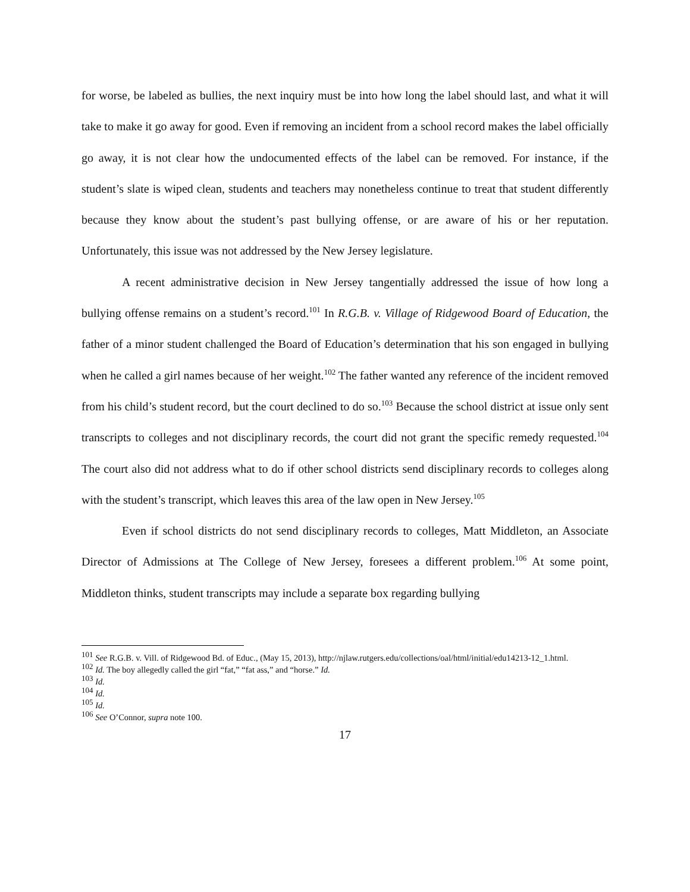for worse, be labeled as bullies, the next inquiry must be into how long the label should last, and what it will take to make it go away for good. Even if removing an incident from a school record makes the label officially go away, it is not clear how the undocumented effects of the label can be removed. For instance, if the student’s slate is wiped clean, students and teachers may nonetheless continue to treat that student differently because they know about the student’s past bullying offense, or are aware of his or her reputation. Unfortunately, this issue was not addressed by the New Jersey legislature.
A recent administrative decision in New Jersey tangentially addressed the issue of how long a bullying offense remains on a student’s record.<sup>101</sup> In R.G.B. v. Village of Ridgewood Board of Education, the father of a minor student challenged the Board of Education’s determination that his son engaged in bullying when he called a girl names because of her weight.<sup>102</sup> The father wanted any reference of the incident removed from his child’s student record, but the court declined to do so.<sup>103</sup> Because the school district at issue only sent transcripts to colleges and not disciplinary records, the court did not grant the specific remedy requested.<sup>104</sup> The court also did not address what to do if other school districts send disciplinary records to colleges along with the student’s transcript, which leaves this area of the law open in New Jersey.<sup>105</sup>
Even if school districts do not send disciplinary records to colleges, Matt Middleton, an Associate Director of Admissions at The College of New Jersey, foresees a different problem.<sup>106</sup> At some point, Middleton thinks, student transcripts may include a separate box regarding bullying
<sup>101</sup> See R.G.B. v. Vill. of Ridgewood Bd. of Educ., (May 15, 2013), http://njlaw.rutgers.edu/collections/oal/html/initial/edu14213-12_1.html.
<sup>102</sup> Id. The boy allegedly called the girl “fat,” “fat ass,” and “horse.” Id.
<sup>103</sup> Id.
<sup>104</sup> Id.
<sup>105</sup> Id.
<sup>106</sup> See O’Connor, supra note 100.
17